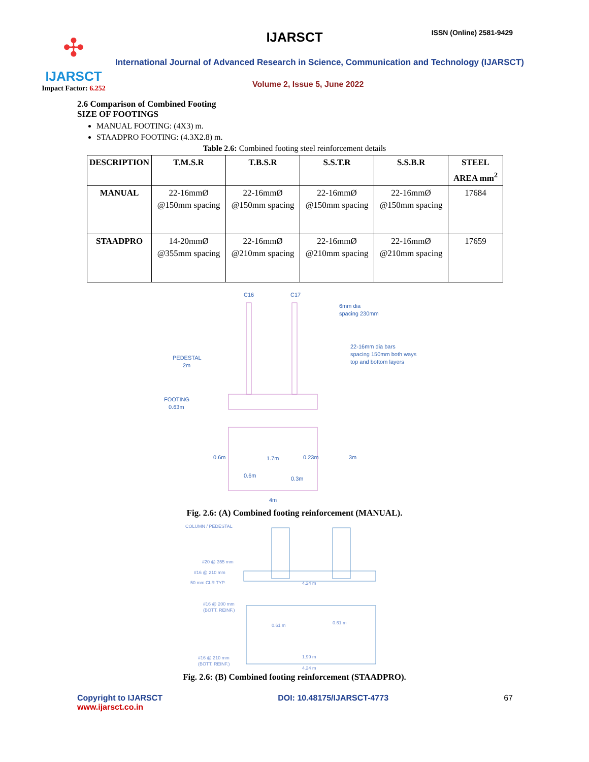✣
IJARSCT
Impact Factor: 6.252
IJARSCT ISSN (Online) 2581-9429
International Journal of Advanced Research in Science, Communication and Technology (IJARSCT)
Volume 2, Issue 5, June 2022
2.6 Comparison of Combined Footing
SIZE OF FOOTINGS
MANUAL FOOTING: (4X3) m.
STAADPRO FOOTING: (4.3X2.8) m.
Table 2.6: Combined footing steel reinforcement details
| DESCRIPTION | T.M.S.R | T.B.S.R | S.S.T.R | S.S.B.R | STEEL AREA mm<sup>2</sup> |
| --- | --- | --- | --- | --- | --- |
| MANUAL | 22-16mmØ @150mm spacing | 22-16mmØ @150mm spacing | 22-16mmØ @150mm spacing | 22-16mmØ @150mm spacing | 17684 |
| STAADPRO | 14-20mmØ @355mm spacing | 22-16mmØ @210mm spacing | 22-16mmØ @210mm spacing | 22-16mmØ @210mm spacing | 17659 |
C16
C17
6mm dia
spacing 230mm
22-16mm dia bars
spacing 150mm both ways
top and bottom layers
PEDESTAL
2m
FOOTING
0.63m
0.6m
1.7m
0.23m
3m
0.6m
0.3m
4m
Fig. 2.6: (A) Combined footing reinforcement (MANUAL).
COLUMN / PEDESTAL
#20 @ 355 mm
#16 @ 210 mm
50 mm CLR TYP.
4.24 m
#16 @ 200 mm
(BOTT. REINF.)
0.61 m
0.61 m
1.99 m
#16 @ 210 mm
(BOTT. REINF.)
4.24 m
Fig. 2.6: (B) Combined footing reinforcement (STAADPRO).
Copyright to IJARSCT
www.ijarsct.co.in
DOI: 10.48175/IJARSCT-4773 67